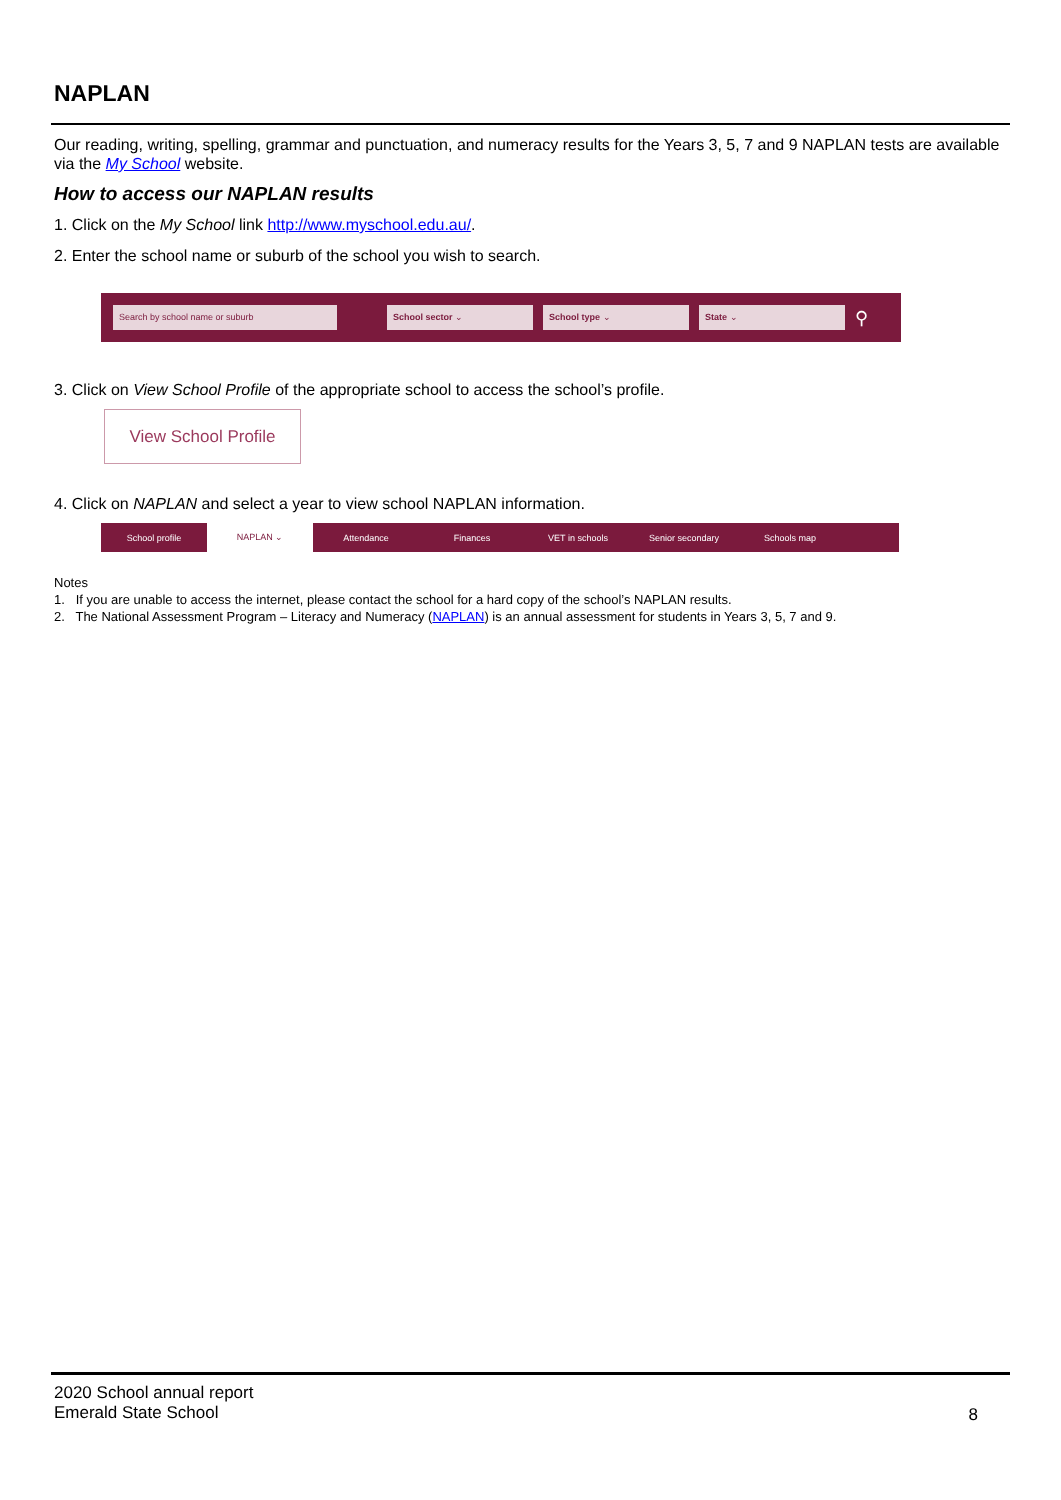NAPLAN
Our reading, writing, spelling, grammar and punctuation, and numeracy results for the Years 3, 5, 7 and 9 NAPLAN tests are available via the My School website.
How to access our NAPLAN results
1. Click on the My School link http://www.myschool.edu.au/.
2. Enter the school name or suburb of the school you wish to search.
Search by school name or suburb School sector ⌄ School type ⌄ State ⌄
⚲
3. Click on View School Profile of the appropriate school to access the school’s profile.
View School Profile
4. Click on NAPLAN and select a year to view school NAPLAN information.
School profile NAPLAN ⌄ Attendance Finances VET in schools Senior secondary Schools map
Notes
1. If you are unable to access the internet, please contact the school for a hard copy of the school’s NAPLAN results.
2. The National Assessment Program – Literacy and Numeracy (NAPLAN) is an annual assessment for students in Years 3, 5, 7 and 9.
2020 School annual report
Emerald State School
8